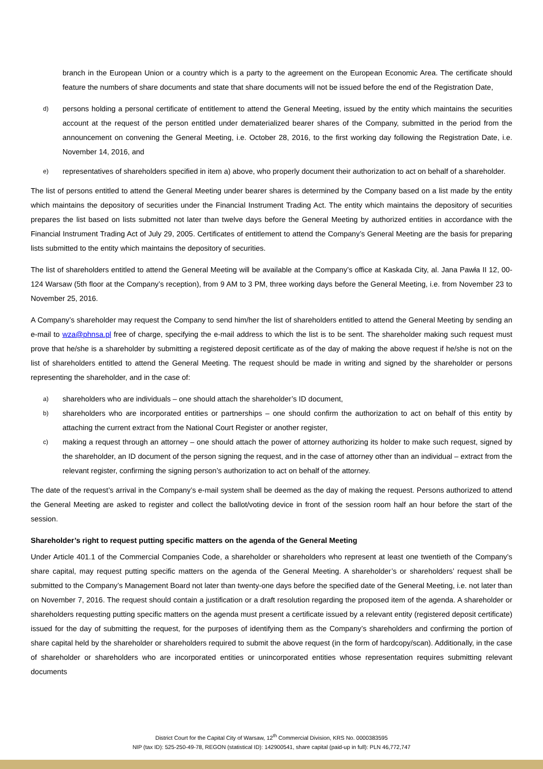branch in the European Union or a country which is a party to the agreement on the European Economic Area. The certificate should feature the numbers of share documents and state that share documents will not be issued before the end of the Registration Date,
d)
persons holding a personal certificate of entitlement to attend the General Meeting, issued by the entity which maintains the securities account at the request of the person entitled under dematerialized bearer shares of the Company, submitted in the period from the announcement on convening the General Meeting, i.e. October 28, 2016, to the first working day following the Registration Date, i.e. November 14, 2016, and
e)
representatives of shareholders specified in item a) above, who properly document their authorization to act on behalf of a shareholder.
The list of persons entitled to attend the General Meeting under bearer shares is determined by the Company based on a list made by the entity which maintains the depository of securities under the Financial Instrument Trading Act. The entity which maintains the depository of securities prepares the list based on lists submitted not later than twelve days before the General Meeting by authorized entities in accordance with the Financial Instrument Trading Act of July 29, 2005. Certificates of entitlement to attend the Company’s General Meeting are the basis for preparing lists submitted to the entity which maintains the depository of securities.
The list of shareholders entitled to attend the General Meeting will be available at the Company’s office at Kaskada City, al. Jana Pawła II 12, 00-124 Warsaw (5th floor at the Company’s reception), from 9 AM to 3 PM, three working days before the General Meeting, i.e. from November 23 to November 25, 2016.
A Company’s shareholder may request the Company to send him/her the list of shareholders entitled to attend the General Meeting by sending an e-mail to wza@phnsa.pl free of charge, specifying the e-mail address to which the list is to be sent. The shareholder making such request must prove that he/she is a shareholder by submitting a registered deposit certificate as of the day of making the above request if he/she is not on the list of shareholders entitled to attend the General Meeting. The request should be made in writing and signed by the shareholder or persons representing the shareholder, and in the case of:
a)
shareholders who are individuals – one should attach the shareholder’s ID document,
b)
shareholders who are incorporated entities or partnerships – one should confirm the authorization to act on behalf of this entity by attaching the current extract from the National Court Register or another register,
c)
making a request through an attorney – one should attach the power of attorney authorizing its holder to make such request, signed by the shareholder, an ID document of the person signing the request, and in the case of attorney other than an individual – extract from the relevant register, confirming the signing person’s authorization to act on behalf of the attorney.
The date of the request’s arrival in the Company’s e-mail system shall be deemed as the day of making the request. Persons authorized to attend the General Meeting are asked to register and collect the ballot/voting device in front of the session room half an hour before the start of the session.
Shareholder’s right to request putting specific matters on the agenda of the General Meeting
Under Article 401.1 of the Commercial Companies Code, a shareholder or shareholders who represent at least one twentieth of the Company’s share capital, may request putting specific matters on the agenda of the General Meeting. A shareholder’s or shareholders’ request shall be submitted to the Company’s Management Board not later than twenty-one days before the specified date of the General Meeting, i.e. not later than on November 7, 2016. The request should contain a justification or a draft resolution regarding the proposed item of the agenda. A shareholder or shareholders requesting putting specific matters on the agenda must present a certificate issued by a relevant entity (registered deposit certificate) issued for the day of submitting the request, for the purposes of identifying them as the Company’s shareholders and confirming the portion of share capital held by the shareholder or shareholders required to submit the above request (in the form of hardcopy/scan). Additionally, in the case of shareholder or shareholders who are incorporated entities or unincorporated entities whose representation requires submitting relevant documents
District Court for the Capital City of Warsaw, 12<sup>th</sup> Commercial Division, KRS No. 0000383595
NIP (tax ID): 525-250-49-78, REGON (statistical ID): 142900541, share capital (paid-up in full): PLN 46,772,747